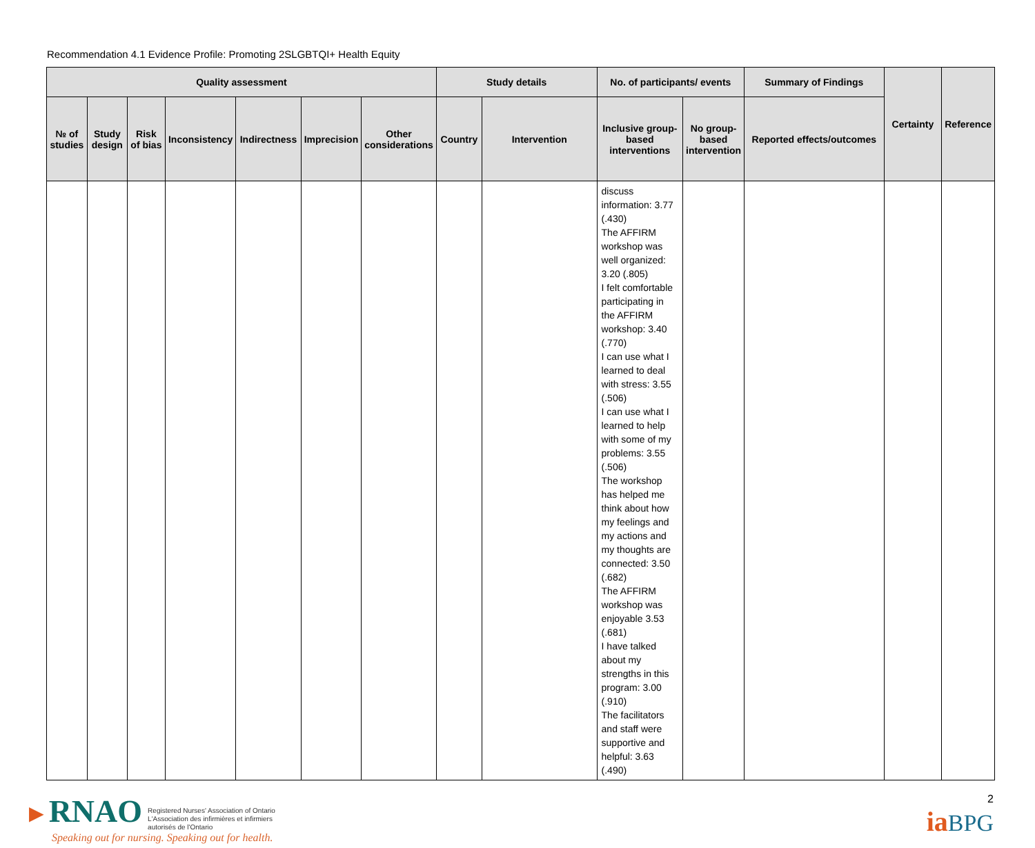Recommendation 4.1 Evidence Profile: Promoting 2SLGBTQI+ Health Equity
| Quality assessment | | | | | | | Study details | | No. of participants/ events | | Summary of Findings | Certainty | Reference |
| --- | --- | --- | --- | --- | --- | --- | --- | --- | --- | --- | --- | --- | --- |
| № of studies | Study design | Risk of bias | Inconsistency | Indirectness | Imprecision | Other considerations | Country | Intervention | Inclusive group-based interventions | No group-based intervention | Reported effects/outcomes | | |
| | | | | | | | | | discuss information: 3.77 (.430) The AFFIRM workshop was well organized: 3.20 (.805) I felt comfortable participating in the AFFIRM workshop: 3.40 (.770) I can use what I learned to deal with stress: 3.55 (.506) I can use what I learned to help with some of my problems: 3.55 (.506) The workshop has helped me think about how my feelings and my actions and my thoughts are connected: 3.50 (.682) The AFFIRM workshop was enjoyable 3.53 (.681) I have talked about my strengths in this program: 3.00 (.910) The facilitators and staff were supportive and helpful: 3.63 (.490) | | | | |
►RNAO Registered Nurses' Association of Ontario
L'Association des infirmières et infirmiers
autorisés de l'Ontario
Speaking out for nursing. Speaking out for health.
2
ia BPG